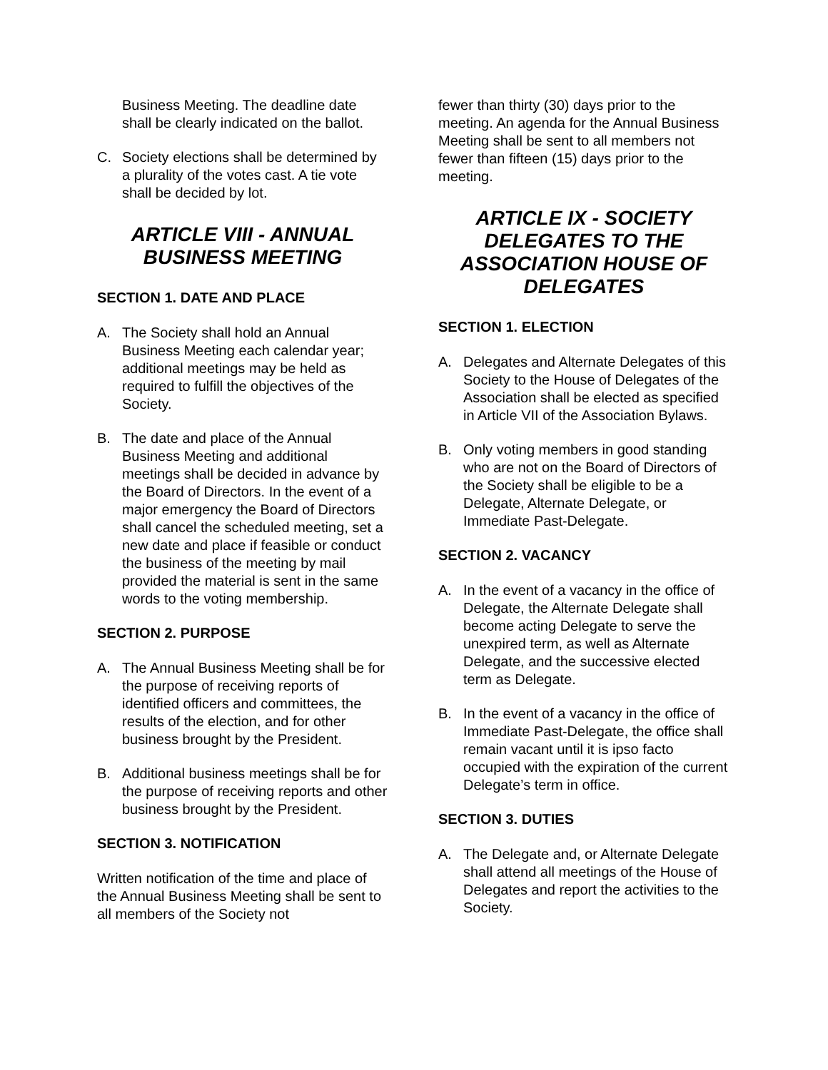Business Meeting. The deadline date shall be clearly indicated on the ballot.
C. Society elections shall be determined by a plurality of the votes cast. A tie vote shall be decided by lot.
ARTICLE VIII - ANNUAL BUSINESS MEETING
SECTION 1. DATE AND PLACE
A. The Society shall hold an Annual Business Meeting each calendar year; additional meetings may be held as required to fulfill the objectives of the Society.
B. The date and place of the Annual Business Meeting and additional meetings shall be decided in advance by the Board of Directors. In the event of a major emergency the Board of Directors shall cancel the scheduled meeting, set a new date and place if feasible or conduct the business of the meeting by mail provided the material is sent in the same words to the voting membership.
SECTION 2. PURPOSE
A. The Annual Business Meeting shall be for the purpose of receiving reports of identified officers and committees, the results of the election, and for other business brought by the President.
B. Additional business meetings shall be for the purpose of receiving reports and other business brought by the President.
SECTION 3. NOTIFICATION
Written notification of the time and place of the Annual Business Meeting shall be sent to all members of the Society not
fewer than thirty (30) days prior to the meeting. An agenda for the Annual Business Meeting shall be sent to all members not fewer than fifteen (15) days prior to the meeting.
ARTICLE IX - SOCIETY DELEGATES TO THE ASSOCIATION HOUSE OF DELEGATES
SECTION 1. ELECTION
A. Delegates and Alternate Delegates of this Society to the House of Delegates of the Association shall be elected as specified in Article VII of the Association Bylaws.
B. Only voting members in good standing who are not on the Board of Directors of the Society shall be eligible to be a Delegate, Alternate Delegate, or Immediate Past-Delegate.
SECTION 2. VACANCY
A. In the event of a vacancy in the office of Delegate, the Alternate Delegate shall become acting Delegate to serve the unexpired term, as well as Alternate Delegate, and the successive elected term as Delegate.
B. In the event of a vacancy in the office of Immediate Past-Delegate, the office shall remain vacant until it is ipso facto occupied with the expiration of the current Delegate’s term in office.
SECTION 3. DUTIES
A. The Delegate and, or Alternate Delegate shall attend all meetings of the House of Delegates and report the activities to the Society.